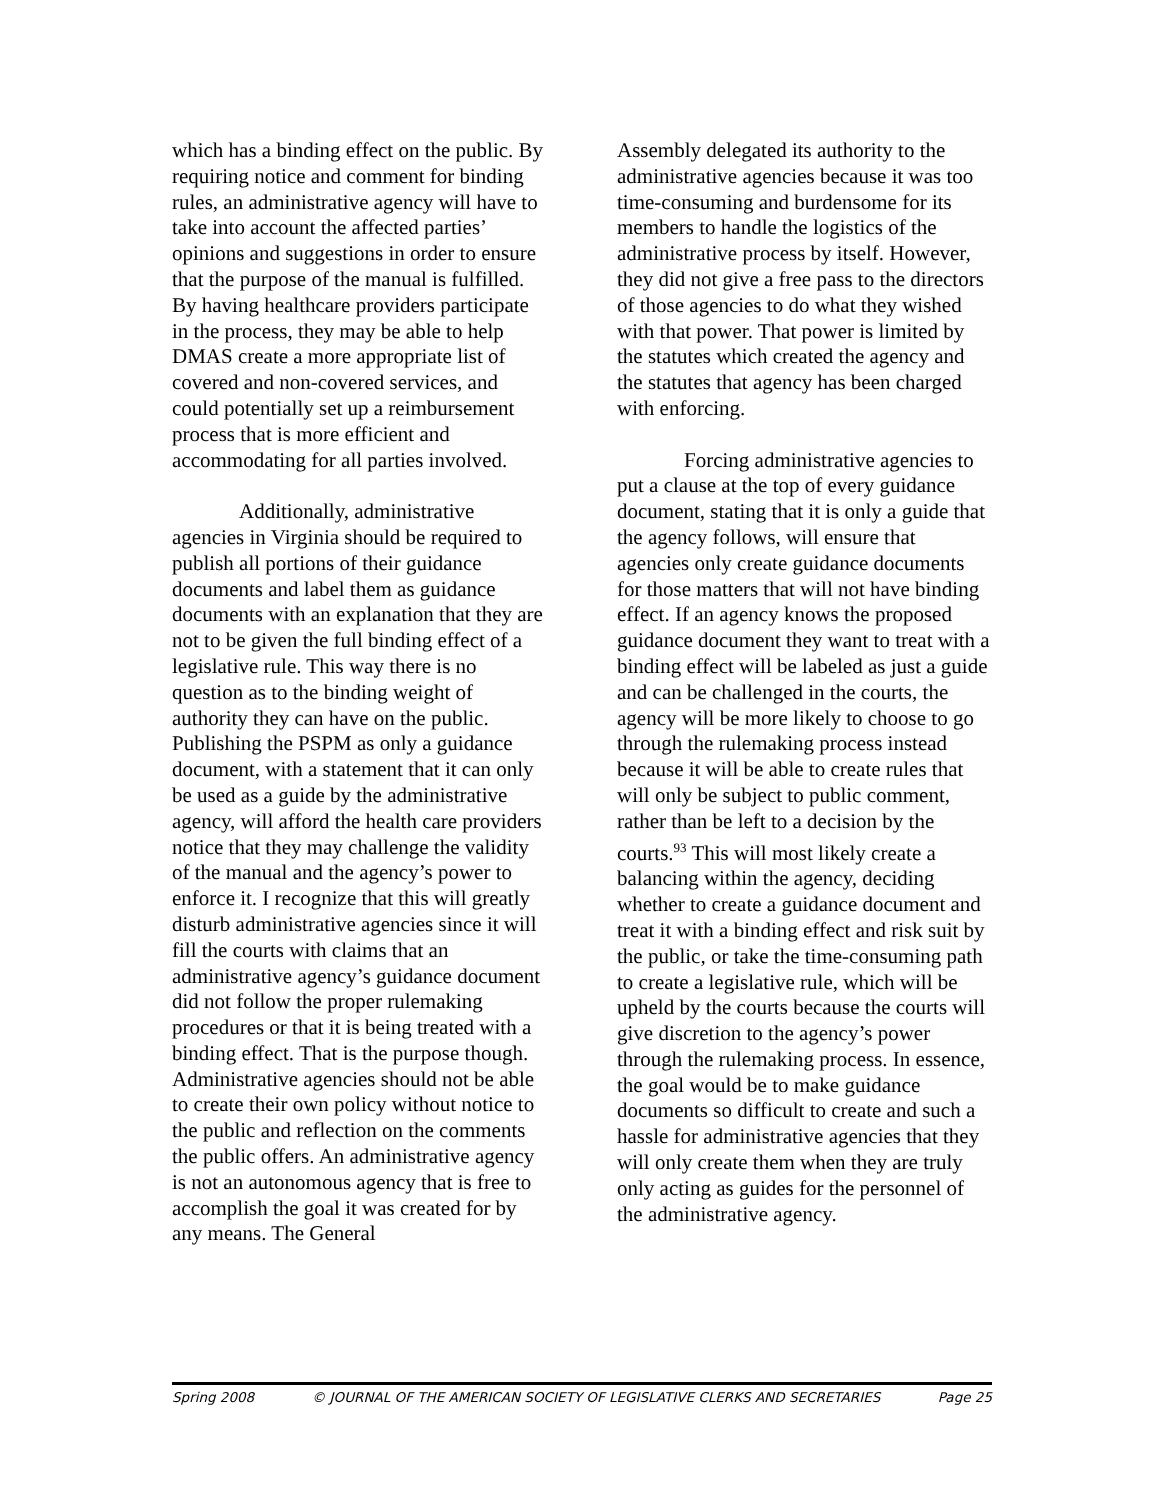which has a binding effect on the public. By requiring notice and comment for binding rules, an administrative agency will have to take into account the affected parties’ opinions and suggestions in order to ensure that the purpose of the manual is fulfilled. By having healthcare providers participate in the process, they may be able to help DMAS create a more appropriate list of covered and non-covered services, and could potentially set up a reimbursement process that is more efficient and accommodating for all parties involved.
Additionally, administrative agencies in Virginia should be required to publish all portions of their guidance documents and label them as guidance documents with an explanation that they are not to be given the full binding effect of a legislative rule. This way there is no question as to the binding weight of authority they can have on the public. Publishing the PSPM as only a guidance document, with a statement that it can only be used as a guide by the administrative agency, will afford the health care providers notice that they may challenge the validity of the manual and the agency’s power to enforce it. I recognize that this will greatly disturb administrative agencies since it will fill the courts with claims that an administrative agency’s guidance document did not follow the proper rulemaking procedures or that it is being treated with a binding effect. That is the purpose though. Administrative agencies should not be able to create their own policy without notice to the public and reflection on the comments the public offers. An administrative agency is not an autonomous agency that is free to accomplish the goal it was created for by any means. The General
Assembly delegated its authority to the administrative agencies because it was too time-consuming and burdensome for its members to handle the logistics of the administrative process by itself. However, they did not give a free pass to the directors of those agencies to do what they wished with that power. That power is limited by the statutes which created the agency and the statutes that agency has been charged with enforcing.
Forcing administrative agencies to put a clause at the top of every guidance document, stating that it is only a guide that the agency follows, will ensure that agencies only create guidance documents for those matters that will not have binding effect. If an agency knows the proposed guidance document they want to treat with a binding effect will be labeled as just a guide and can be challenged in the courts, the agency will be more likely to choose to go through the rulemaking process instead because it will be able to create rules that will only be subject to public comment, rather than be left to a decision by the courts.<sup>93</sup> This will most likely create a balancing within the agency, deciding whether to create a guidance document and treat it with a binding effect and risk suit by the public, or take the time-consuming path to create a legislative rule, which will be upheld by the courts because the courts will give discretion to the agency’s power through the rulemaking process. In essence, the goal would be to make guidance documents so difficult to create and such a hassle for administrative agencies that they will only create them when they are truly only acting as guides for the personnel of the administrative agency.
Spring 2008 © JOURNAL OF THE AMERICAN SOCIETY OF LEGISLATIVE CLERKS AND SECRETARIES Page 25